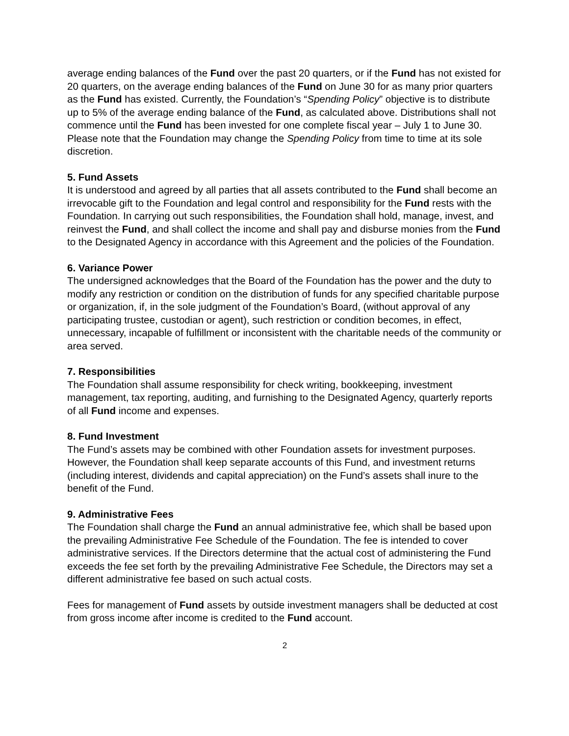average ending balances of the Fund over the past 20 quarters, or if the Fund has not existed for 20 quarters, on the average ending balances of the Fund on June 30 for as many prior quarters as the Fund has existed. Currently, the Foundation’s “Spending Policy” objective is to distribute up to 5% of the average ending balance of the Fund, as calculated above. Distributions shall not commence until the Fund has been invested for one complete fiscal year – July 1 to June 30. Please note that the Foundation may change the Spending Policy from time to time at its sole discretion.
5. Fund Assets
It is understood and agreed by all parties that all assets contributed to the Fund shall become an irrevocable gift to the Foundation and legal control and responsibility for the Fund rests with the Foundation. In carrying out such responsibilities, the Foundation shall hold, manage, invest, and reinvest the Fund, and shall collect the income and shall pay and disburse monies from the Fund to the Designated Agency in accordance with this Agreement and the policies of the Foundation.
6. Variance Power
The undersigned acknowledges that the Board of the Foundation has the power and the duty to modify any restriction or condition on the distribution of funds for any specified charitable purpose or organization, if, in the sole judgment of the Foundation’s Board, (without approval of any participating trustee, custodian or agent), such restriction or condition becomes, in effect, unnecessary, incapable of fulfillment or inconsistent with the charitable needs of the community or area served.
7. Responsibilities
The Foundation shall assume responsibility for check writing, bookkeeping, investment management, tax reporting, auditing, and furnishing to the Designated Agency, quarterly reports of all Fund income and expenses.
8. Fund Investment
The Fund’s assets may be combined with other Foundation assets for investment purposes. However, the Foundation shall keep separate accounts of this Fund, and investment returns (including interest, dividends and capital appreciation) on the Fund’s assets shall inure to the benefit of the Fund.
9. Administrative Fees
The Foundation shall charge the Fund an annual administrative fee, which shall be based upon the prevailing Administrative Fee Schedule of the Foundation. The fee is intended to cover administrative services. If the Directors determine that the actual cost of administering the Fund exceeds the fee set forth by the prevailing Administrative Fee Schedule, the Directors may set a different administrative fee based on such actual costs.
Fees for management of Fund assets by outside investment managers shall be deducted at cost from gross income after income is credited to the Fund account.
2